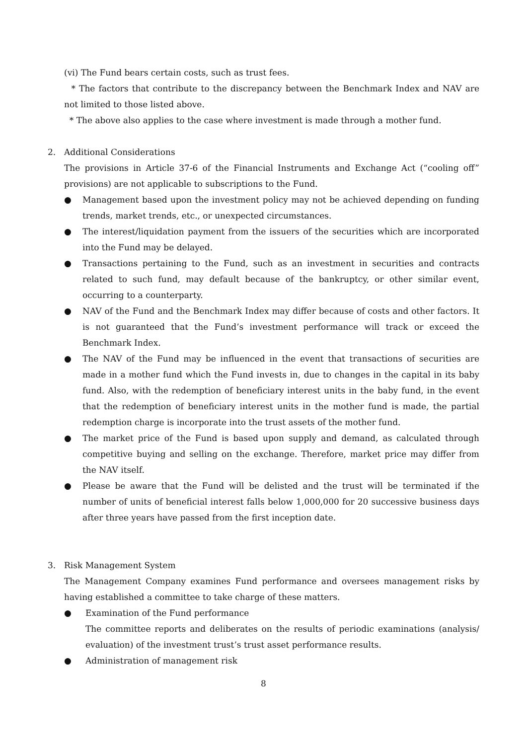(vi) The Fund bears certain costs, such as trust fees.
* The factors that contribute to the discrepancy between the Benchmark Index and NAV are not limited to those listed above.
* The above also applies to the case where investment is made through a mother fund.
2. Additional Considerations
The provisions in Article 37-6 of the Financial Instruments and Exchange Act (“cooling off” provisions) are not applicable to subscriptions to the Fund.
● Management based upon the investment policy may not be achieved depending on funding trends, market trends, etc., or unexpected circumstances.
● The interest/liquidation payment from the issuers of the securities which are incorporated into the Fund may be delayed.
● Transactions pertaining to the Fund, such as an investment in securities and contracts related to such fund, may default because of the bankruptcy, or other similar event, occurring to a counterparty.
● NAV of the Fund and the Benchmark Index may differ because of costs and other factors. It is not guaranteed that the Fund’s investment performance will track or exceed the Benchmark Index.
● The NAV of the Fund may be influenced in the event that transactions of securities are made in a mother fund which the Fund invests in, due to changes in the capital in its baby fund. Also, with the redemption of beneficiary interest units in the baby fund, in the event that the redemption of beneficiary interest units in the mother fund is made, the partial redemption charge is incorporate into the trust assets of the mother fund.
● The market price of the Fund is based upon supply and demand, as calculated through competitive buying and selling on the exchange. Therefore, market price may differ from the NAV itself.
● Please be aware that the Fund will be delisted and the trust will be terminated if the number of units of beneficial interest falls below 1,000,000 for 20 successive business days after three years have passed from the first inception date.
3. Risk Management System
The Management Company examines Fund performance and oversees management risks by having established a committee to take charge of these matters.
● Examination of the Fund performance
The committee reports and deliberates on the results of periodic examinations (analysis/ evaluation) of the investment trust’s trust asset performance results.
● Administration of management risk
8